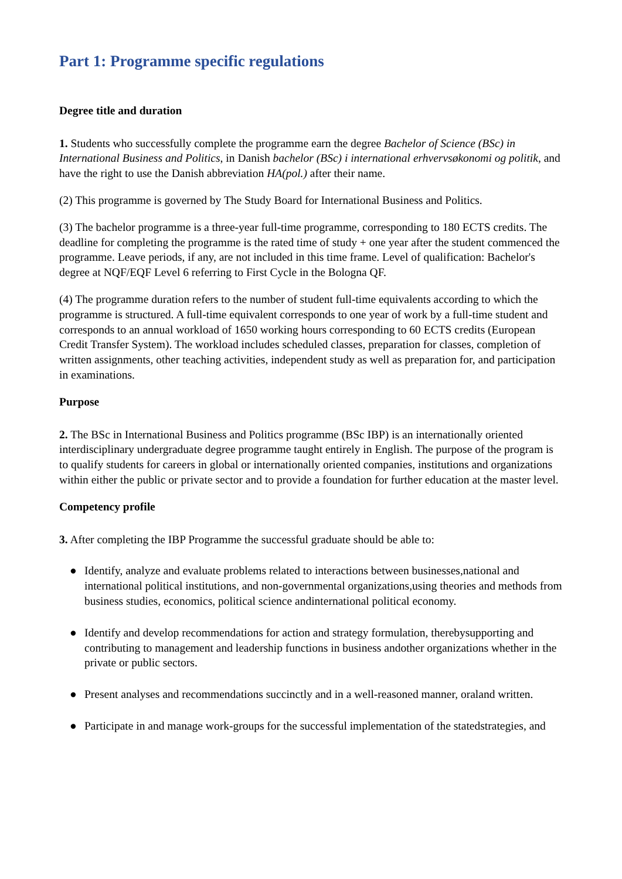Part 1: Programme specific regulations
Degree title and duration
1. Students who successfully complete the programme earn the degree Bachelor of Science (BSc) in International Business and Politics, in Danish bachelor (BSc) i international erhvervsøkonomi og politik, and have the right to use the Danish abbreviation HA(pol.) after their name.
(2) This programme is governed by The Study Board for International Business and Politics.
(3) The bachelor programme is a three-year full-time programme, corresponding to 180 ECTS credits. The deadline for completing the programme is the rated time of study + one year after the student commenced the programme. Leave periods, if any, are not included in this time frame. Level of qualification: Bachelor's degree at NQF/EQF Level 6 referring to First Cycle in the Bologna QF.
(4) The programme duration refers to the number of student full-time equivalents according to which the programme is structured. A full-time equivalent corresponds to one year of work by a full-time student and corresponds to an annual workload of 1650 working hours corresponding to 60 ECTS credits (European Credit Transfer System). The workload includes scheduled classes, preparation for classes, completion of written assignments, other teaching activities, independent study as well as preparation for, and participation in examinations.
Purpose
2. The BSc in International Business and Politics programme (BSc IBP) is an internationally oriented interdisciplinary undergraduate degree programme taught entirely in English. The purpose of the program is to qualify students for careers in global or internationally oriented companies, institutions and organizations within either the public or private sector and to provide a foundation for further education at the master level.
Competency profile
3. After completing the IBP Programme the successful graduate should be able to:
● Identify, analyze and evaluate problems related to interactions between businesses,national and international political institutions, and non-governmental organizations,using theories and methods from business studies, economics, political science andinternational political economy.
● Identify and develop recommendations for action and strategy formulation, therebysupporting and contributing to management and leadership functions in business andother organizations whether in the private or public sectors.
● Present analyses and recommendations succinctly and in a well-reasoned manner, oraland written.
● Participate in and manage work-groups for the successful implementation of the statedstrategies, and